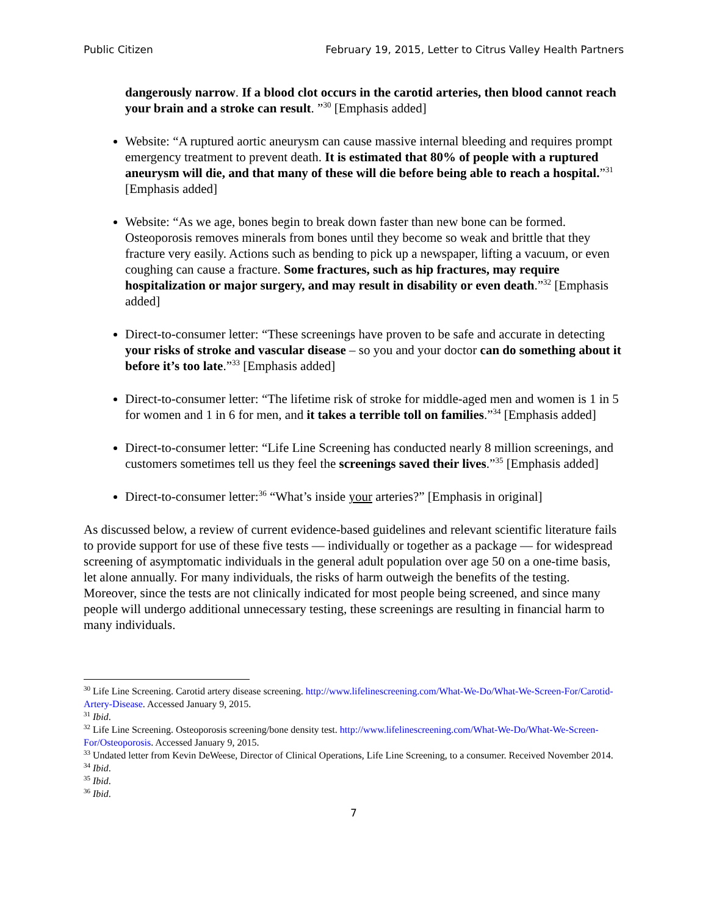Public Citizen February 19, 2015, Letter to Citrus Valley Health Partners
dangerously narrow. If a blood clot occurs in the carotid arteries, then blood cannot reach your brain and a stroke can result. ”<sup>30</sup> [Emphasis added]
Website: “A ruptured aortic aneurysm can cause massive internal bleeding and requires prompt emergency treatment to prevent death. It is estimated that 80% of people with a ruptured aneurysm will die, and that many of these will die before being able to reach a hospital.”<sup>31</sup> [Emphasis added]
Website: “As we age, bones begin to break down faster than new bone can be formed. Osteoporosis removes minerals from bones until they become so weak and brittle that they fracture very easily. Actions such as bending to pick up a newspaper, lifting a vacuum, or even coughing can cause a fracture. Some fractures, such as hip fractures, may require hospitalization or major surgery, and may result in disability or even death.”<sup>32</sup> [Emphasis added]
Direct-to-consumer letter: “These screenings have proven to be safe and accurate in detecting your risks of stroke and vascular disease – so you and your doctor can do something about it before it’s too late.”<sup>33</sup> [Emphasis added]
Direct-to-consumer letter: “The lifetime risk of stroke for middle-aged men and women is 1 in 5 for women and 1 in 6 for men, and it takes a terrible toll on families.”<sup>34</sup> [Emphasis added]
Direct-to-consumer letter: “Life Line Screening has conducted nearly 8 million screenings, and customers sometimes tell us they feel the screenings saved their lives.”<sup>35</sup> [Emphasis added]
Direct-to-consumer letter:<sup>36</sup> “What’s inside your arteries?” [Emphasis in original]
As discussed below, a review of current evidence-based guidelines and relevant scientific literature fails to provide support for use of these five tests — individually or together as a package — for widespread screening of asymptomatic individuals in the general adult population over age 50 on a one-time basis, let alone annually. For many individuals, the risks of harm outweigh the benefits of the testing. Moreover, since the tests are not clinically indicated for most people being screened, and since many people will undergo additional unnecessary testing, these screenings are resulting in financial harm to many individuals.
<sup>30</sup> Life Line Screening. Carotid artery disease screening. http://www.lifelinescreening.com/What-We-Do/What-We-Screen-For/Carotid-Artery-Disease. Accessed January 9, 2015.
<sup>31</sup> Ibid.
<sup>32</sup> Life Line Screening. Osteoporosis screening/bone density test. http://www.lifelinescreening.com/What-We-Do/What-We-Screen-For/Osteoporosis. Accessed January 9, 2015.
<sup>33</sup> Undated letter from Kevin DeWeese, Director of Clinical Operations, Life Line Screening, to a consumer. Received November 2014.
<sup>34</sup> Ibid.
<sup>35</sup> Ibid.
<sup>36</sup> Ibid.
7